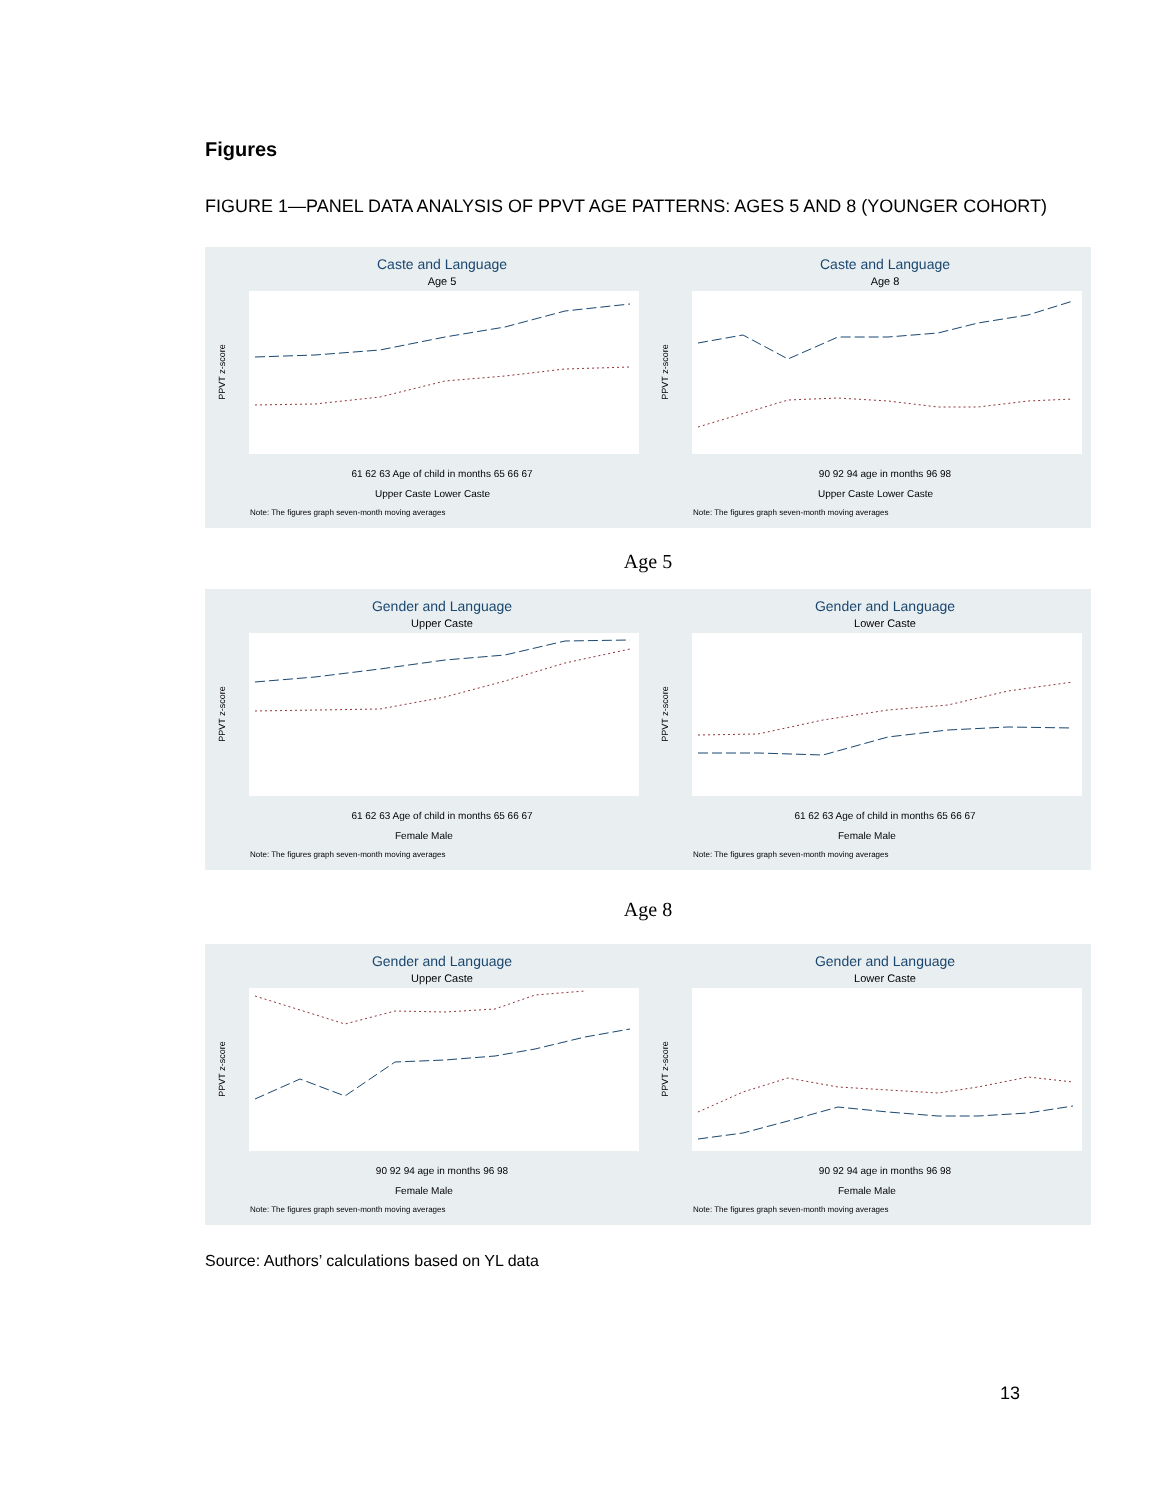Figures
FIGURE 1—PANEL DATA ANALYSIS OF PPVT AGE PATTERNS: AGES 5 AND 8 (YOUNGER COHORT)
Caste and Language
Age 5
PPVT z-score
61 62 63 Age of child in months 65 66 67
Upper Caste Lower Caste
Note: The figures graph seven-month moving averages
Caste and Language
Age 8
PPVT z-score
90 92 94 age in months 96 98
Upper Caste Lower Caste
Note: The figures graph seven-month moving averages
Age 5
Gender and Language
Upper Caste
PPVT z-score
61 62 63 Age of child in months 65 66 67
Female Male
Note: The figures graph seven-month moving averages
Gender and Language
Lower Caste
PPVT z-score
61 62 63 Age of child in months 65 66 67
Female Male
Note: The figures graph seven-month moving averages
Age 8
Gender and Language
Upper Caste
PPVT z-score
90 92 94 age in months 96 98
Female Male
Note: The figures graph seven-month moving averages
Gender and Language
Lower Caste
PPVT z-score
90 92 94 age in months 96 98
Female Male
Note: The figures graph seven-month moving averages
Source: Authors’ calculations based on YL data
13